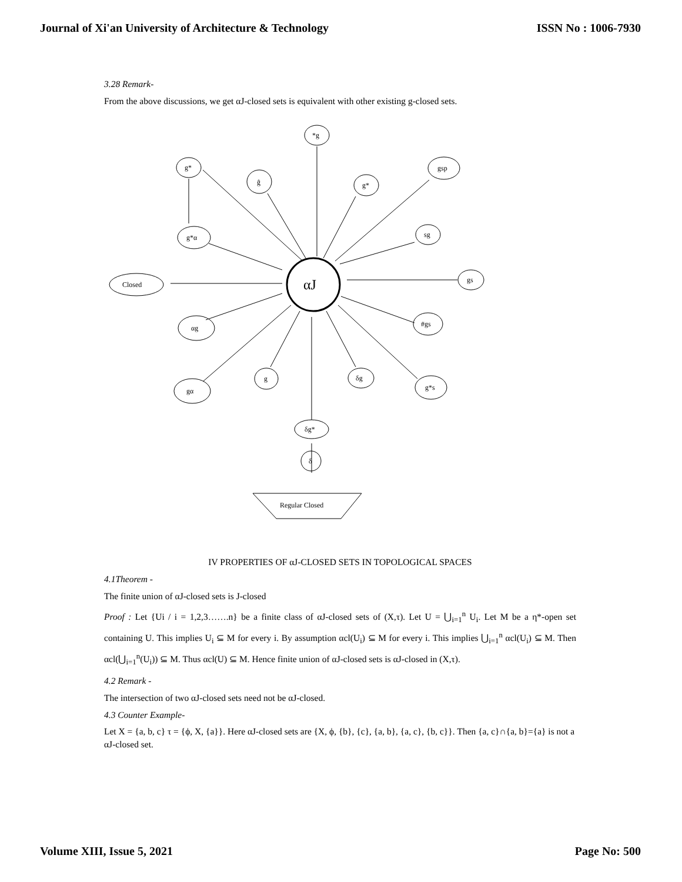Journal of Xi'an University of Architecture & Technology ISSN No : 1006-7930
3.28 Remark-
From the above discussions, we get αJ-closed sets is equivalent with other existing g-closed sets.
*g
g*
ĝ
g*
gsp
sg
g*α
Closed
αJ
gs
αg
#gs
gα
g
δg
g*s
δg*
δ
Regular Closed
IV PROPERTIES OF αJ-CLOSED SETS IN TOPOLOGICAL SPACES
4.1Theorem -
The finite union of αJ-closed sets is J-closed
Proof : Let {Ui / i = 1,2,3…….n} be a finite class of αJ-closed sets of (X,τ). Let U = ⋃<sub>i=1</sub><sup>n</sup> U<sub>i</sub>. Let M be a η*-open set containing U. This implies U<sub>i</sub> ⊆ M for every i. By assumption αcl(U<sub>i</sub>) ⊆ M for every i. This implies ⋃<sub>i=1</sub><sup>n</sup> αcl(U<sub>i</sub>) ⊆ M. Then αcl(⋃<sub>i=1</sub><sup>n</sup>(U<sub>i</sub>)) ⊆ M. Thus αcl(U) ⊆ M. Hence finite union of αJ-closed sets is αJ-closed in (X,τ).
4.2 Remark -
The intersection of two αJ-closed sets need not be αJ-closed.
4.3 Counter Example-
Let X = {a, b, c} τ = {ϕ, X, {a}}. Here αJ-closed sets are {X, ϕ, {b}, {c}, {a, b}, {a, c}, {b, c}}. Then {a, c}∩{a, b}={a} is not a αJ-closed set.
Volume XIII, Issue 5, 2021 Page No: 500